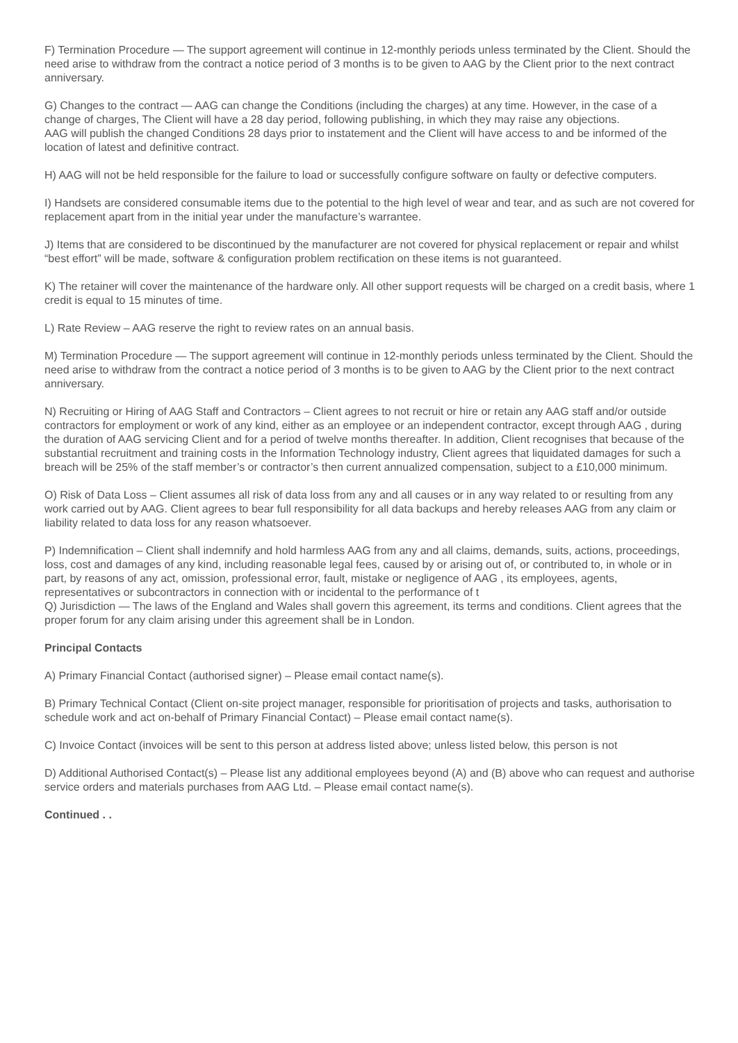F) Termination Procedure — The support agreement will continue in 12-monthly periods unless terminated by the Client. Should the need arise to withdraw from the contract a notice period of 3 months is to be given to AAG by the Client prior to the next contract anniversary.
G) Changes to the contract — AAG can change the Conditions (including the charges) at any time. However, in the case of a change of charges, The Client will have a 28 day period, following publishing, in which they may raise any objections.
AAG will publish the changed Conditions 28 days prior to instatement and the Client will have access to and be informed of the location of latest and definitive contract.
H) AAG will not be held responsible for the failure to load or successfully configure software on faulty or defective computers.
I) Handsets are considered consumable items due to the potential to the high level of wear and tear, and as such are not covered for replacement apart from in the initial year under the manufacture’s warrantee.
J) Items that are considered to be discontinued by the manufacturer are not covered for physical replacement or repair and whilst “best effort” will be made, software & configuration problem rectification on these items is not guaranteed.
K) The retainer will cover the maintenance of the hardware only. All other support requests will be charged on a credit basis, where 1 credit is equal to 15 minutes of time.
L) Rate Review – AAG reserve the right to review rates on an annual basis.
M) Termination Procedure — The support agreement will continue in 12-monthly periods unless terminated by the Client. Should the need arise to withdraw from the contract a notice period of 3 months is to be given to AAG by the Client prior to the next contract anniversary.
N) Recruiting or Hiring of AAG Staff and Contractors – Client agrees to not recruit or hire or retain any AAG staff and/or outside contractors for employment or work of any kind, either as an employee or an independent contractor, except through AAG , during the duration of AAG servicing Client and for a period of twelve months thereafter. In addition, Client recognises that because of the substantial recruitment and training costs in the Information Technology industry, Client agrees that liquidated damages for such a breach will be 25% of the staff member’s or contractor’s then current annualized compensation, subject to a £10,000 minimum.
O) Risk of Data Loss – Client assumes all risk of data loss from any and all causes or in any way related to or resulting from any work carried out by AAG. Client agrees to bear full responsibility for all data backups and hereby releases AAG from any claim or liability related to data loss for any reason whatsoever.
P) Indemnification – Client shall indemnify and hold harmless AAG from any and all claims, demands, suits, actions, proceedings, loss, cost and damages of any kind, including reasonable legal fees, caused by or arising out of, or contributed to, in whole or in part, by reasons of any act, omission, professional error, fault, mistake or negligence of AAG , its employees, agents, representatives or subcontractors in connection with or incidental to the performance of t
Q) Jurisdiction — The laws of the England and Wales shall govern this agreement, its terms and conditions. Client agrees that the proper forum for any claim arising under this agreement shall be in London.
Principal Contacts
A) Primary Financial Contact (authorised signer) – Please email contact name(s).
B) Primary Technical Contact (Client on-site project manager, responsible for prioritisation of projects and tasks, authorisation to schedule work and act on-behalf of Primary Financial Contact) – Please email contact name(s).
C) Invoice Contact (invoices will be sent to this person at address listed above; unless listed below, this person is not
D) Additional Authorised Contact(s) – Please list any additional employees beyond (A) and (B) above who can request and authorise service orders and materials purchases from AAG Ltd. – Please email contact name(s).
Continued . .